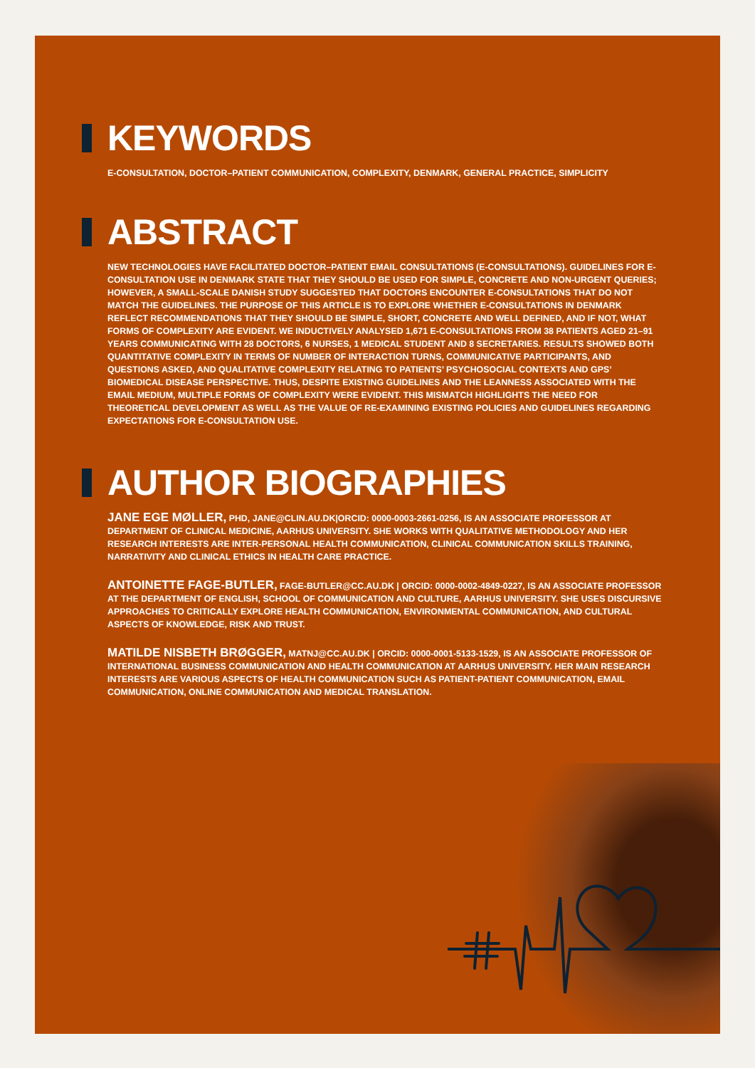KEYWORDS
E-CONSULTATION, DOCTOR–PATIENT COMMUNICATION, COMPLEXITY, DENMARK, GENERAL PRACTICE, SIMPLICITY
ABSTRACT
NEW TECHNOLOGIES HAVE FACILITATED DOCTOR–PATIENT EMAIL CONSULTATIONS (E-CONSULTATIONS). GUIDELINES FOR E-CONSULTATION USE IN DENMARK STATE THAT THEY SHOULD BE USED FOR SIMPLE, CONCRETE AND NON-URGENT QUERIES; HOWEVER, A SMALL-SCALE DANISH STUDY SUGGESTED THAT DOCTORS ENCOUNTER E-CONSULTATIONS THAT DO NOT MATCH THE GUIDELINES. THE PURPOSE OF THIS ARTICLE IS TO EXPLORE WHETHER E-CONSULTATIONS IN DENMARK REFLECT RECOMMENDATIONS THAT THEY SHOULD BE SIMPLE, SHORT, CONCRETE AND WELL DEFINED, AND IF NOT, WHAT FORMS OF COMPLEXITY ARE EVIDENT. WE INDUCTIVELY ANALYSED 1,671 E-CONSULTATIONS FROM 38 PATIENTS AGED 21–91 YEARS COMMUNICATING WITH 28 DOCTORS, 6 NURSES, 1 MEDICAL STUDENT AND 8 SECRETARIES. RESULTS SHOWED BOTH QUANTITATIVE COMPLEXITY IN TERMS OF NUMBER OF INTERACTION TURNS, COMMUNICATIVE PARTICIPANTS, AND QUESTIONS ASKED, AND QUALITATIVE COMPLEXITY RELATING TO PATIENTS’ PSYCHOSOCIAL CONTEXTS AND GPS’ BIOMEDICAL DISEASE PERSPECTIVE. THUS, DESPITE EXISTING GUIDELINES AND THE LEANNESS ASSOCIATED WITH THE EMAIL MEDIUM, MULTIPLE FORMS OF COMPLEXITY WERE EVIDENT. THIS MISMATCH HIGHLIGHTS THE NEED FOR THEORETICAL DEVELOPMENT AS WELL AS THE VALUE OF RE-EXAMINING EXISTING POLICIES AND GUIDELINES REGARDING EXPECTATIONS FOR E-CONSULTATION USE.
AUTHOR BIOGRAPHIES
JANE EGE MØLLER, PHD, JANE@CLIN.AU.DK|ORCID: 0000-0003-2661-0256, IS AN ASSOCIATE PROFESSOR AT DEPARTMENT OF CLINICAL MEDICINE, AARHUS UNIVERSITY. SHE WORKS WITH QUALITATIVE METHODOLOGY AND HER RESEARCH INTERESTS ARE INTER-PERSONAL HEALTH COMMUNICATION, CLINICAL COMMUNICATION SKILLS TRAINING, NARRATIVITY AND CLINICAL ETHICS IN HEALTH CARE PRACTICE.
ANTOINETTE FAGE-BUTLER, FAGE-BUTLER@CC.AU.DK | ORCID: 0000-0002-4849-0227, IS AN ASSOCIATE PROFESSOR AT THE DEPARTMENT OF ENGLISH, SCHOOL OF COMMUNICATION AND CULTURE, AARHUS UNIVERSITY. SHE USES DISCURSIVE APPROACHES TO CRITICALLY EXPLORE HEALTH COMMUNICATION, ENVIRONMENTAL COMMUNICATION, AND CULTURAL ASPECTS OF KNOWLEDGE, RISK AND TRUST.
MATILDE NISBETH BRØGGER, MATNJ@CC.AU.DK | ORCID: 0000-0001-5133-1529, IS AN ASSOCIATE PROFESSOR OF INTERNATIONAL BUSINESS COMMUNICATION AND HEALTH COMMUNICATION AT AARHUS UNIVERSITY. HER MAIN RESEARCH INTERESTS ARE VARIOUS ASPECTS OF HEALTH COMMUNICATION SUCH AS PATIENT-PATIENT COMMUNICATION, EMAIL COMMUNICATION, ONLINE COMMUNICATION AND MEDICAL TRANSLATION.